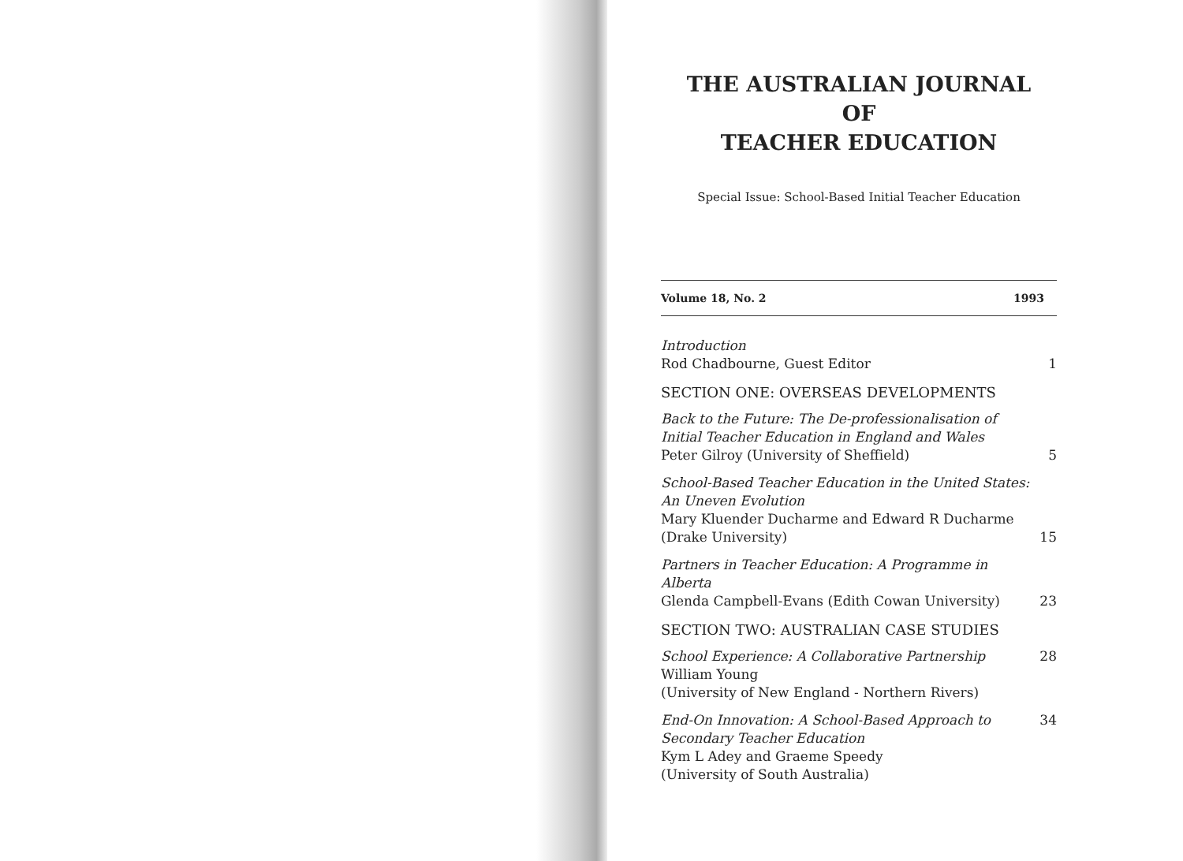THE AUSTRALIAN JOURNAL
OF
TEACHER EDUCATION
Special Issue: School-Based Initial Teacher Education
Volume 18, No. 2 1993
Introduction
Rod Chadbourne, Guest Editor
1
SECTION ONE: OVERSEAS DEVELOPMENTS
Back to the Future: The De-professionalisation of
Initial Teacher Education in England and Wales
Peter Gilroy (University of Sheffield)
5
School-Based Teacher Education in the United States:
An Uneven Evolution
Mary Kluender Ducharme and Edward R Ducharme
(Drake University)
15
Partners in Teacher Education: A Programme in Alberta
Glenda Campbell-Evans (Edith Cowan University)
23
SECTION TWO: AUSTRALIAN CASE STUDIES
School Experience: A Collaborative Partnership
William Young
(University of New England - Northern Rivers)
28
End-On Innovation: A School-Based Approach to
Secondary Teacher Education
Kym L Adey and Graeme Speedy
(University of South Australia)
34